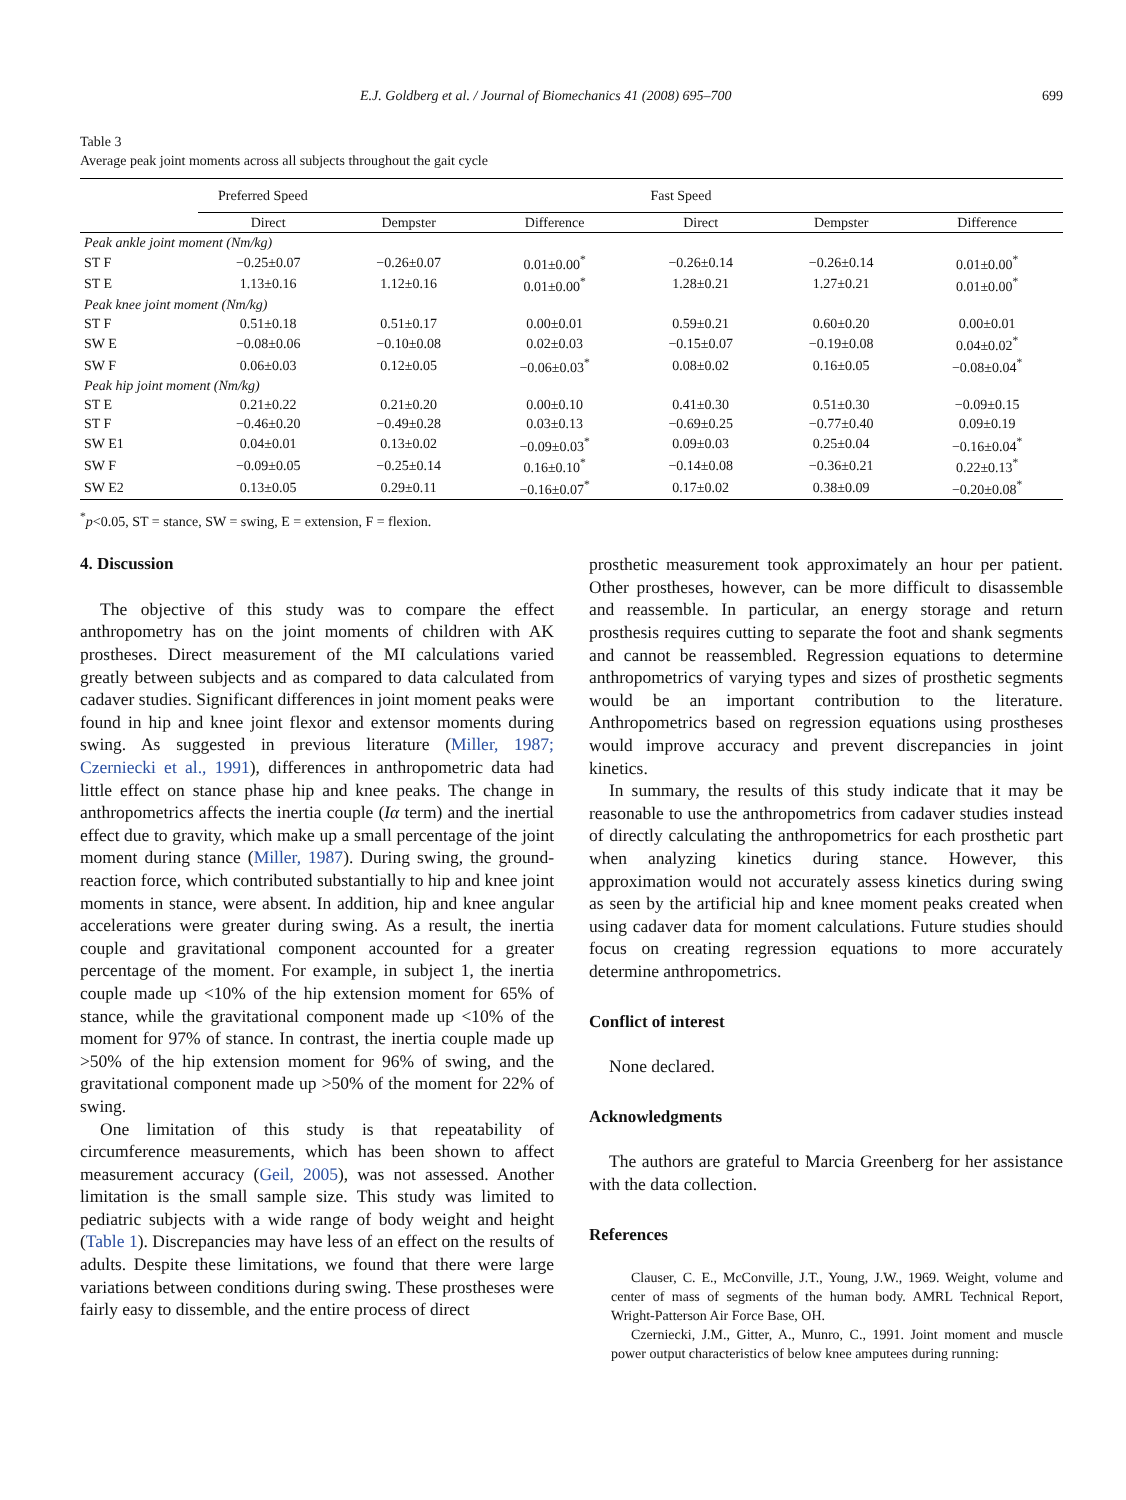E.J. Goldberg et al. / Journal of Biomechanics 41 (2008) 695–700 699
Table 3
Average peak joint moments across all subjects throughout the gait cycle
| | Preferred Speed | | | Fast Speed | | |
| --- | --- | --- | --- | --- | --- | --- |
| | Direct | Dempster | Difference | Direct | Dempster | Difference |
| Peak ankle joint moment (Nm/kg) | | | | | | |
| ST F | −0.25±0.07 | −0.26±0.07 | 0.01±0.00<sup>*</sup> | −0.26±0.14 | −0.26±0.14 | 0.01±0.00<sup>*</sup> |
| ST E | 1.13±0.16 | 1.12±0.16 | 0.01±0.00<sup>*</sup> | 1.28±0.21 | 1.27±0.21 | 0.01±0.00<sup>*</sup> |
| Peak knee joint moment (Nm/kg) | | | | | | |
| ST F | 0.51±0.18 | 0.51±0.17 | 0.00±0.01 | 0.59±0.21 | 0.60±0.20 | 0.00±0.01 |
| SW E | −0.08±0.06 | −0.10±0.08 | 0.02±0.03 | −0.15±0.07 | −0.19±0.08 | 0.04±0.02<sup>*</sup> |
| SW F | 0.06±0.03 | 0.12±0.05 | −0.06±0.03<sup>*</sup> | 0.08±0.02 | 0.16±0.05 | −0.08±0.04<sup>*</sup> |
| Peak hip joint moment (Nm/kg) | | | | | | |
| ST E | 0.21±0.22 | 0.21±0.20 | 0.00±0.10 | 0.41±0.30 | 0.51±0.30 | −0.09±0.15 |
| ST F | −0.46±0.20 | −0.49±0.28 | 0.03±0.13 | −0.69±0.25 | −0.77±0.40 | 0.09±0.19 |
| SW E1 | 0.04±0.01 | 0.13±0.02 | −0.09±0.03<sup>*</sup> | 0.09±0.03 | 0.25±0.04 | −0.16±0.04<sup>*</sup> |
| SW F | −0.09±0.05 | −0.25±0.14 | 0.16±0.10<sup>*</sup> | −0.14±0.08 | −0.36±0.21 | 0.22±0.13<sup>*</sup> |
| SW E2 | 0.13±0.05 | 0.29±0.11 | −0.16±0.07<sup>*</sup> | 0.17±0.02 | 0.38±0.09 | −0.20±0.08<sup>*</sup> |
<sup>*</sup> p<0.05, ST = stance, SW = swing, E = extension, F = flexion.
4. Discussion
The objective of this study was to compare the effect anthropometry has on the joint moments of children with AK prostheses. Direct measurement of the MI calculations varied greatly between subjects and as compared to data calculated from cadaver studies. Significant differences in joint moment peaks were found in hip and knee joint flexor and extensor moments during swing. As suggested in previous literature (Miller, 1987; Czerniecki et al., 1991), differences in anthropometric data had little effect on stance phase hip and knee peaks. The change in anthropometrics affects the inertia couple (Iα term) and the inertial effect due to gravity, which make up a small percentage of the joint moment during stance (Miller, 1987). During swing, the ground-reaction force, which contributed substantially to hip and knee joint moments in stance, were absent. In addition, hip and knee angular accelerations were greater during swing. As a result, the inertia couple and gravitational component accounted for a greater percentage of the moment. For example, in subject 1, the inertia couple made up <10% of the hip extension moment for 65% of stance, while the gravitational component made up <10% of the moment for 97% of stance. In contrast, the inertia couple made up >50% of the hip extension moment for 96% of swing, and the gravitational component made up >50% of the moment for 22% of swing.
One limitation of this study is that repeatability of circumference measurements, which has been shown to affect measurement accuracy (Geil, 2005), was not assessed. Another limitation is the small sample size. This study was limited to pediatric subjects with a wide range of body weight and height (Table 1). Discrepancies may have less of an effect on the results of adults. Despite these limitations, we found that there were large variations between conditions during swing. These prostheses were fairly easy to dissemble, and the entire process of direct
prosthetic measurement took approximately an hour per patient. Other prostheses, however, can be more difficult to disassemble and reassemble. In particular, an energy storage and return prosthesis requires cutting to separate the foot and shank segments and cannot be reassembled. Regression equations to determine anthropometrics of varying types and sizes of prosthetic segments would be an important contribution to the literature. Anthropometrics based on regression equations using prostheses would improve accuracy and prevent discrepancies in joint kinetics.
In summary, the results of this study indicate that it may be reasonable to use the anthropometrics from cadaver studies instead of directly calculating the anthropometrics for each prosthetic part when analyzing kinetics during stance. However, this approximation would not accurately assess kinetics during swing as seen by the artificial hip and knee moment peaks created when using cadaver data for moment calculations. Future studies should focus on creating regression equations to more accurately determine anthropometrics.
Conflict of interest
None declared.
Acknowledgments
The authors are grateful to Marcia Greenberg for her assistance with the data collection.
References
Clauser, C. E., McConville, J.T., Young, J.W., 1969. Weight, volume and center of mass of segments of the human body. AMRL Technical Report, Wright-Patterson Air Force Base, OH.
Czerniecki, J.M., Gitter, A., Munro, C., 1991. Joint moment and muscle power output characteristics of below knee amputees during running: